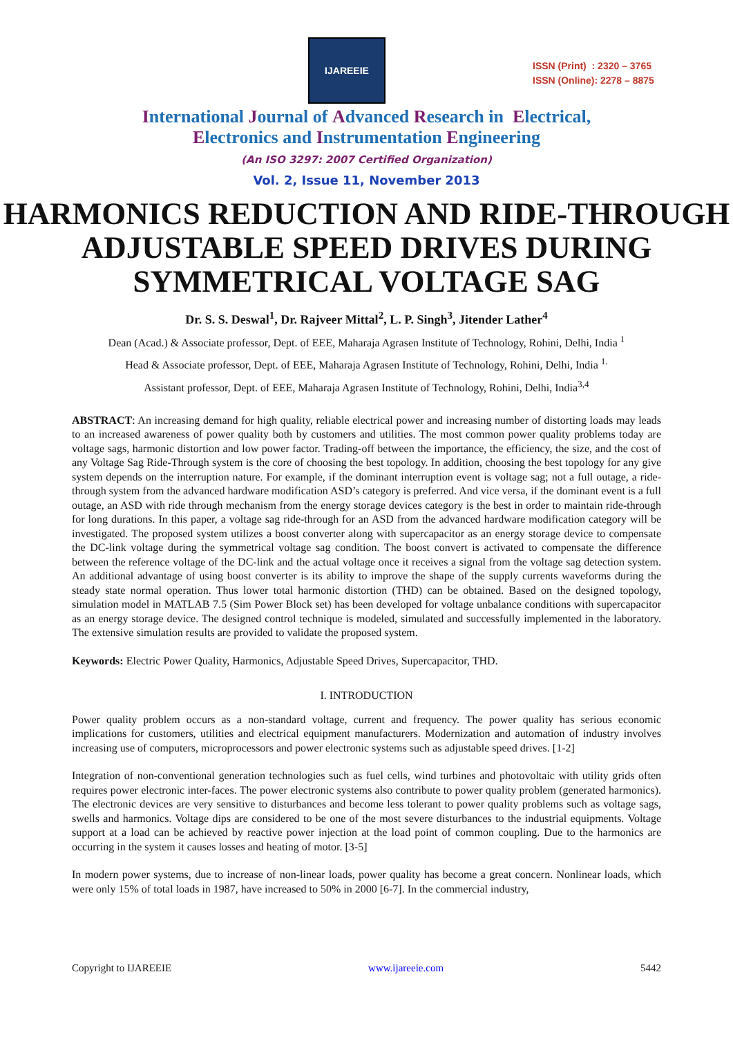IJAREEIE
ISSN (Print) : 2320 – 3765
ISSN (Online): 2278 – 8875
International Journal of Advanced Research in Electrical,
Electronics and Instrumentation Engineering
(An ISO 3297: 2007 Certified Organization)
Vol. 2, Issue 11, November 2013
HARMONICS REDUCTION AND RIDE-THROUGH ADJUSTABLE SPEED DRIVES DURING SYMMETRICAL VOLTAGE SAG
Dr. S. S. Deswal<sup>1</sup>, Dr. Rajveer Mittal<sup>2</sup>, L. P. Singh<sup>3</sup>, Jitender Lather<sup>4</sup>
Dean (Acad.) & Associate professor, Dept. of EEE, Maharaja Agrasen Institute of Technology, Rohini, Delhi, India <sup>1</sup>
Head & Associate professor, Dept. of EEE, Maharaja Agrasen Institute of Technology, Rohini, Delhi, India <sup>1.</sup>
Assistant professor, Dept. of EEE, Maharaja Agrasen Institute of Technology, Rohini, Delhi, India<sup>3,4</sup>
ABSTRACT: An increasing demand for high quality, reliable electrical power and increasing number of distorting loads may leads to an increased awareness of power quality both by customers and utilities. The most common power quality problems today are voltage sags, harmonic distortion and low power factor. Trading-off between the importance, the efficiency, the size, and the cost of any Voltage Sag Ride-Through system is the core of choosing the best topology. In addition, choosing the best topology for any give system depends on the interruption nature. For example, if the dominant interruption event is voltage sag; not a full outage, a ride-through system from the advanced hardware modification ASD’s category is preferred. And vice versa, if the dominant event is a full outage, an ASD with ride through mechanism from the energy storage devices category is the best in order to maintain ride-through for long durations. In this paper, a voltage sag ride-through for an ASD from the advanced hardware modification category will be investigated. The proposed system utilizes a boost converter along with supercapacitor as an energy storage device to compensate the DC-link voltage during the symmetrical voltage sag condition. The boost convert is activated to compensate the difference between the reference voltage of the DC-link and the actual voltage once it receives a signal from the voltage sag detection system. An additional advantage of using boost converter is its ability to improve the shape of the supply currents waveforms during the steady state normal operation. Thus lower total harmonic distortion (THD) can be obtained. Based on the designed topology, simulation model in MATLAB 7.5 (Sim Power Block set) has been developed for voltage unbalance conditions with supercapacitor as an energy storage device. The designed control technique is modeled, simulated and successfully implemented in the laboratory. The extensive simulation results are provided to validate the proposed system.
Keywords: Electric Power Quality, Harmonics, Adjustable Speed Drives, Supercapacitor, THD.
I. INTRODUCTION
Power quality problem occurs as a non-standard voltage, current and frequency. The power quality has serious economic implications for customers, utilities and electrical equipment manufacturers. Modernization and automation of industry involves increasing use of computers, microprocessors and power electronic systems such as adjustable speed drives. [1-2]
Integration of non-conventional generation technologies such as fuel cells, wind turbines and photovoltaic with utility grids often requires power electronic inter-faces. The power electronic systems also contribute to power quality problem (generated harmonics). The electronic devices are very sensitive to disturbances and become less tolerant to power quality problems such as voltage sags, swells and harmonics. Voltage dips are considered to be one of the most severe disturbances to the industrial equipments. Voltage support at a load can be achieved by reactive power injection at the load point of common coupling. Due to the harmonics are occurring in the system it causes losses and heating of motor. [3-5]
In modern power systems, due to increase of non-linear loads, power quality has become a great concern. Nonlinear loads, which were only 15% of total loads in 1987, have increased to 50% in 2000 [6-7]. In the commercial industry,
Copyright to IJAREEIE www.ijareeie.com 5442